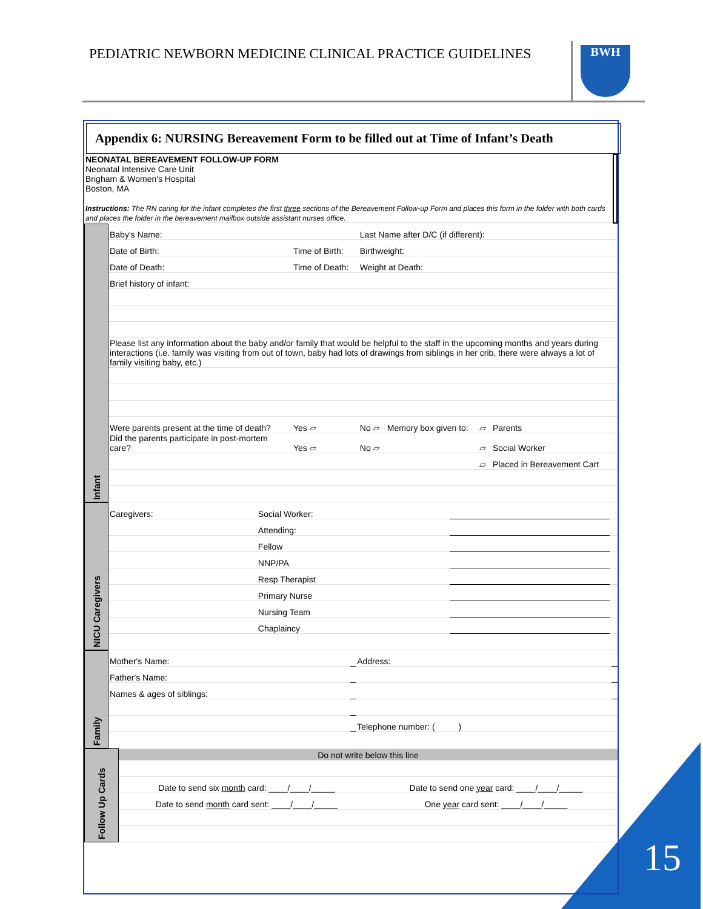PEDIATRIC NEWBORN MEDICINE CLINICAL PRACTICE GUIDELINES
BWH
15
Appendix 6: NURSING Bereavement Form to be filled out at Time of Infant’s Death
| NEONATAL BEREAVEMENT FOLLOW-UP FORM Neonatal Intensive Care Unit Brigham & Women's Hospital Boston, MA Instructions: The RN caring for the infant completes the first three sections of the Bereavement Follow-up Form and places this form in the folder with both cards and places the folder in the bereavement mailbox outside assistant nurses office. | |
| Infant | Baby's Name: | | | Last Name after D/C (if different): | | | |
| | Date of Birth: | Time of Birth: | | Birthweight: | | | |
| | Date of Death: | Time of Death: | | Weight at Death: | | | |
| | Brief history of infant: | | | | | | |
| | Please list any information about the baby and/or family that would be helpful to the staff in the upcoming months and years during interactions (i.e. family was visiting from out of town, baby had lots of drawings from siblings in her crib, there were always a lot of family visiting baby, etc.) | | | | | | |
| | Were parents present at the time of death? | | Yes ▱ | No ▱ | Memory box given to: | ▱ | Parents |
| | Did the parents participate in post-mortem care? | | Yes ▱ | No ▱ | | ▱ | Social Worker |
| | | | | | | ▱ | Placed in Bereavement Cart |
| NICU Caregivers | Caregivers: | Social Worker: | | |
| | | Attending: | | |
| | | Fellow | | |
| | | NNP/PA | | |
| | | Resp Therapist | | |
| | | Primary Nurse | | |
| | | Nursing Team | | |
| | | Chaplaincy | | |
| Family | Mother's Name: | | Address: | |
| | Father's Name: | | | |
| | Names & ages of siblings: | | | |
| | | | Telephone number: ( ) | |
| Follow Up Cards | Do not write below this line | |
| | Date to send six month card: ____/____/_____ | Date to send one year card: ____/____/_____ |
| | Date to send month card sent: ____/____/_____ | One year card sent: ____/____/_____ |